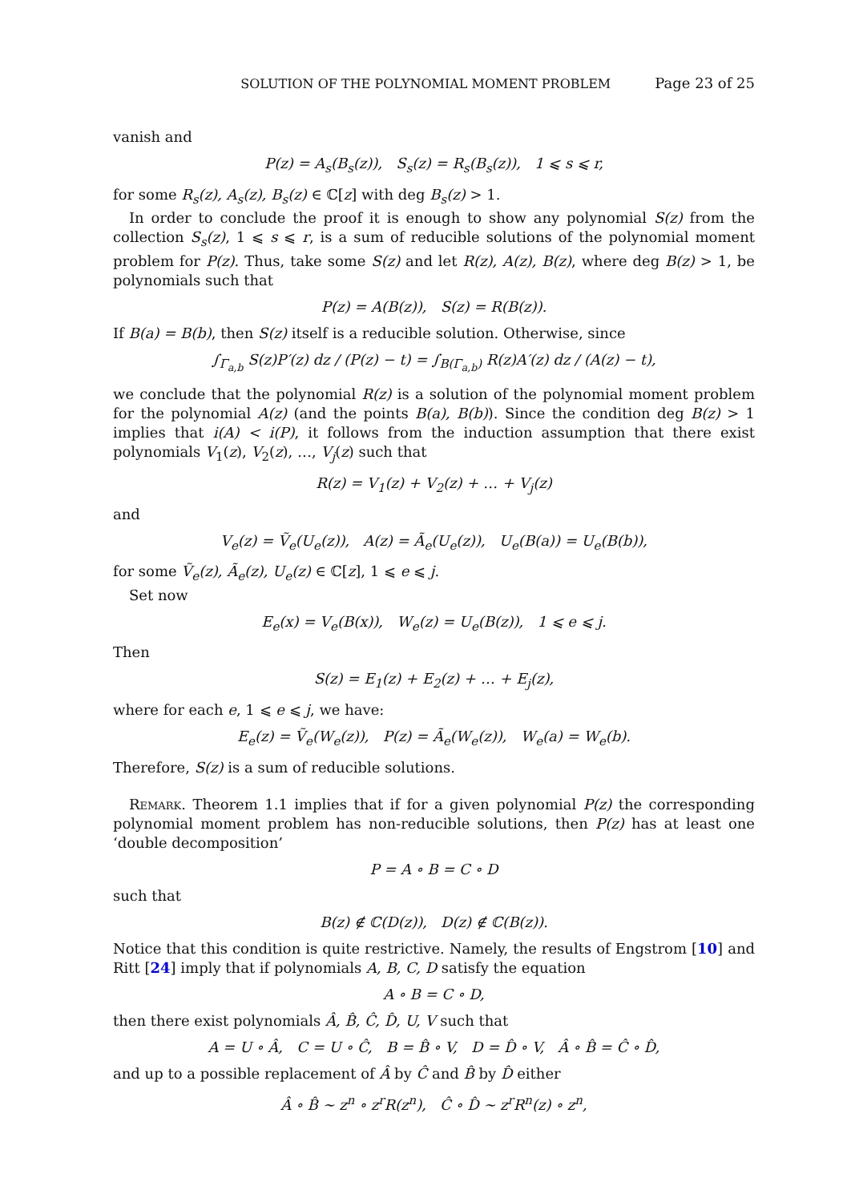SOLUTION OF THE POLYNOMIAL MOMENT PROBLEM Page 23 of 25
vanish and
P(z) = A<sub>s</sub>(B<sub>s</sub>(z)), S<sub>s</sub>(z) = R<sub>s</sub>(B<sub>s</sub>(z)), 1 ⩽ s ⩽ r,
for some R<sub>s</sub>(z), A<sub>s</sub>(z), B<sub>s</sub>(z) ∈ ℂ[z] with deg B<sub>s</sub>(z) > 1.
In order to conclude the proof it is enough to show any polynomial S(z) from the collection S<sub>s</sub>(z), 1 ⩽ s ⩽ r, is a sum of reducible solutions of the polynomial moment problem for P(z). Thus, take some S(z) and let R(z), A(z), B(z), where deg B(z) > 1, be polynomials such that
P(z) = A(B(z)), S(z) = R(B(z)).
If B(a) = B(b), then S(z) itself is a reducible solution. Otherwise, since
∫<sub>Γ<sub>a,b</sub></sub> S(z)P′(z) dz / (P(z) − t) = ∫<sub>B(Γ<sub>a,b</sub>)</sub> R(z)A′(z) dz / (A(z) − t),
we conclude that the polynomial R(z) is a solution of the polynomial moment problem for the polynomial A(z) (and the points B(a), B(b)). Since the condition deg B(z) > 1 implies that i(A) < i(P), it follows from the induction assumption that there exist polynomials V<sub>1</sub>(z), V<sub>2</sub>(z), …, V<sub>j</sub>(z) such that
R(z) = V<sub>1</sub>(z) + V<sub>2</sub>(z) + … + V<sub>j</sub>(z)
and
V<sub>e</sub>(z) = Ṽ<sub>e</sub>(U<sub>e</sub>(z)), A(z) = Ã<sub>e</sub>(U<sub>e</sub>(z)), U<sub>e</sub>(B(a)) = U<sub>e</sub>(B(b)),
for some Ṽ<sub>e</sub>(z), Ã<sub>e</sub>(z), U<sub>e</sub>(z) ∈ ℂ[z], 1 ⩽ e ⩽ j.
Set now
E<sub>e</sub>(x) = V<sub>e</sub>(B(x)), W<sub>e</sub>(z) = U<sub>e</sub>(B(z)), 1 ⩽ e ⩽ j.
Then
S(z) = E<sub>1</sub>(z) + E<sub>2</sub>(z) + … + E<sub>j</sub>(z),
where for each e, 1 ⩽ e ⩽ j, we have:
E<sub>e</sub>(z) = Ṽ<sub>e</sub>(W<sub>e</sub>(z)), P(z) = Ã<sub>e</sub>(W<sub>e</sub>(z)), W<sub>e</sub>(a) = W<sub>e</sub>(b).
Therefore, S(z) is a sum of reducible solutions.
Remark. Theorem 1.1 implies that if for a given polynomial P(z) the corresponding polynomial moment problem has non-reducible solutions, then P(z) has at least one ‘double decomposition’
P = A ∘ B = C ∘ D
such that
B(z) ∉ ℂ(D(z)), D(z) ∉ ℂ(B(z)).
Notice that this condition is quite restrictive. Namely, the results of Engstrom [10] and Ritt [24] imply that if polynomials A, B, C, D satisfy the equation
A ∘ B = C ∘ D,
then there exist polynomials Â, B̂, Ĉ, D̂, U, V such that
A = U ∘ Â, C = U ∘ Ĉ, B = B̂ ∘ V, D = D̂ ∘ V, Â ∘ B̂ = Ĉ ∘ D̂,
and up to a possible replacement of Â by Ĉ and B̂ by D̂ either
Â ∘ B̂ ∼ z<sup>n</sup> ∘ z<sup>r</sup>R(z<sup>n</sup>), Ĉ ∘ D̂ ∼ z<sup>r</sup>R<sup>n</sup>(z) ∘ z<sup>n</sup>,